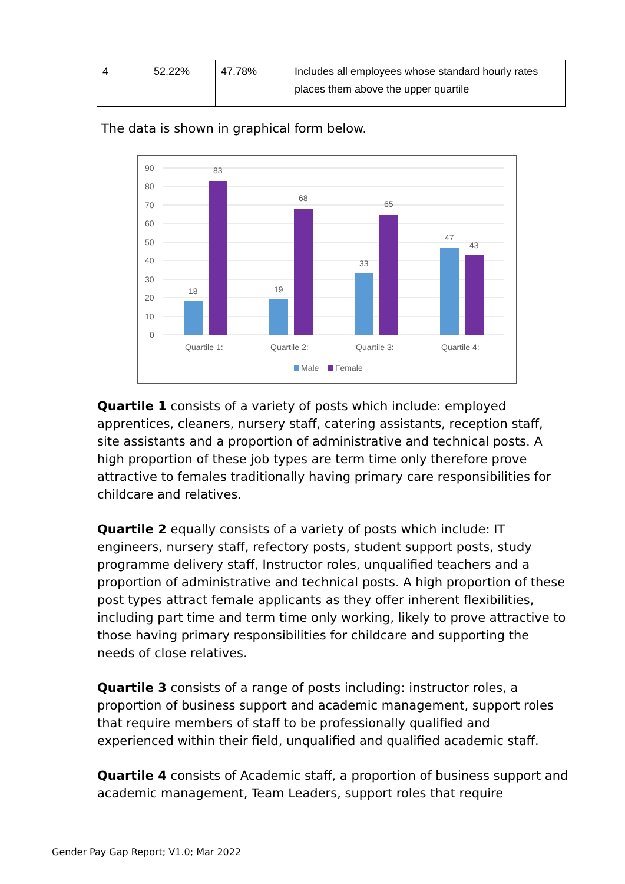| 4 | 52.22% | 47.78% | Includes all employees whose standard hourly rates places them above the upper quartile |
The data is shown in graphical form below.
90
80
70
60
50
40
30
20
10
0
18
83
19
68
33
65
47
43
Quartile 1:
Quartile 2:
Quartile 3:
Quartile 4:
Male
Female
Quartile 1 consists of a variety of posts which include: employed apprentices, cleaners, nursery staff, catering assistants, reception staff, site assistants and a proportion of administrative and technical posts. A high proportion of these job types are term time only therefore prove attractive to females traditionally having primary care responsibilities for childcare and relatives.
Quartile 2 equally consists of a variety of posts which include: IT engineers, nursery staff, refectory posts, student support posts, study programme delivery staff, Instructor roles, unqualified teachers and a proportion of administrative and technical posts. A high proportion of these post types attract female applicants as they offer inherent flexibilities, including part time and term time only working, likely to prove attractive to those having primary responsibilities for childcare and supporting the needs of close relatives.
Quartile 3 consists of a range of posts including: instructor roles, a proportion of business support and academic management, support roles that require members of staff to be professionally qualified and experienced within their field, unqualified and qualified academic staff.
Quartile 4 consists of Academic staff, a proportion of business support and academic management, Team Leaders, support roles that require
Gender Pay Gap Report; V1.0; Mar 2022